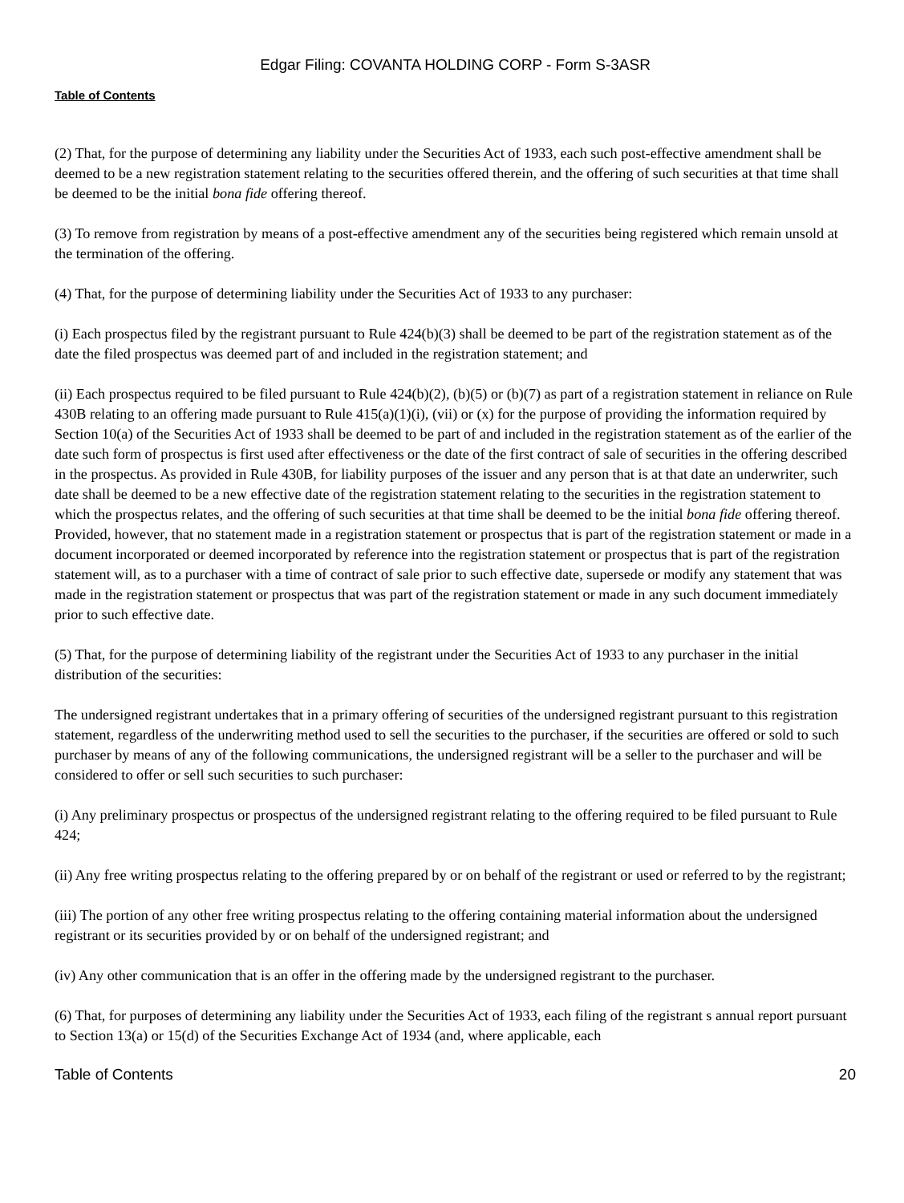Edgar Filing: COVANTA HOLDING CORP - Form S-3ASR
Table of Contents
(2) That, for the purpose of determining any liability under the Securities Act of 1933, each such post-effective amendment shall be deemed to be a new registration statement relating to the securities offered therein, and the offering of such securities at that time shall be deemed to be the initial bona fide offering thereof.
(3) To remove from registration by means of a post-effective amendment any of the securities being registered which remain unsold at the termination of the offering.
(4) That, for the purpose of determining liability under the Securities Act of 1933 to any purchaser:
(i) Each prospectus filed by the registrant pursuant to Rule 424(b)(3) shall be deemed to be part of the registration statement as of the date the filed prospectus was deemed part of and included in the registration statement; and
(ii) Each prospectus required to be filed pursuant to Rule 424(b)(2), (b)(5) or (b)(7) as part of a registration statement in reliance on Rule 430B relating to an offering made pursuant to Rule 415(a)(1)(i), (vii) or (x) for the purpose of providing the information required by Section 10(a) of the Securities Act of 1933 shall be deemed to be part of and included in the registration statement as of the earlier of the date such form of prospectus is first used after effectiveness or the date of the first contract of sale of securities in the offering described in the prospectus. As provided in Rule 430B, for liability purposes of the issuer and any person that is at that date an underwriter, such date shall be deemed to be a new effective date of the registration statement relating to the securities in the registration statement to which the prospectus relates, and the offering of such securities at that time shall be deemed to be the initial bona fide offering thereof. Provided, however, that no statement made in a registration statement or prospectus that is part of the registration statement or made in a document incorporated or deemed incorporated by reference into the registration statement or prospectus that is part of the registration statement will, as to a purchaser with a time of contract of sale prior to such effective date, supersede or modify any statement that was made in the registration statement or prospectus that was part of the registration statement or made in any such document immediately prior to such effective date.
(5) That, for the purpose of determining liability of the registrant under the Securities Act of 1933 to any purchaser in the initial distribution of the securities:
The undersigned registrant undertakes that in a primary offering of securities of the undersigned registrant pursuant to this registration statement, regardless of the underwriting method used to sell the securities to the purchaser, if the securities are offered or sold to such purchaser by means of any of the following communications, the undersigned registrant will be a seller to the purchaser and will be considered to offer or sell such securities to such purchaser:
(i) Any preliminary prospectus or prospectus of the undersigned registrant relating to the offering required to be filed pursuant to Rule 424;
(ii) Any free writing prospectus relating to the offering prepared by or on behalf of the registrant or used or referred to by the registrant;
(iii) The portion of any other free writing prospectus relating to the offering containing material information about the undersigned registrant or its securities provided by or on behalf of the undersigned registrant; and
(iv) Any other communication that is an offer in the offering made by the undersigned registrant to the purchaser.
(6) That, for purposes of determining any liability under the Securities Act of 1933, each filing of the registrant s annual report pursuant to Section 13(a) or 15(d) of the Securities Exchange Act of 1934 (and, where applicable, each
Table of Contents 20